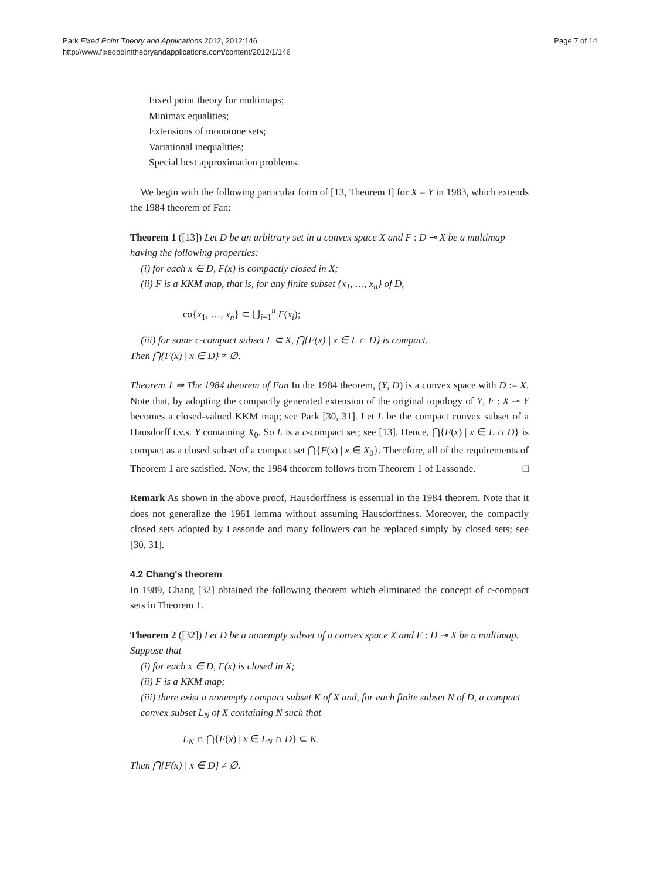Park Fixed Point Theory and Applications 2012, 2012:146
http://www.fixedpointtheoryandapplications.com/content/2012/1/146
Page 7 of 14
Fixed point theory for multimaps;
Minimax equalities;
Extensions of monotone sets;
Variational inequalities;
Special best approximation problems.
We begin with the following particular form of [13, Theorem I] for X = Y in 1983, which extends the 1984 theorem of Fan:
Theorem 1 ([13]) Let D be an arbitrary set in a convex space X and F : D ⊸ X be a multimap having the following properties:
(i) for each x ∈ D, F(x) is compactly closed in X;
(ii) F is a KKM map, that is, for any finite subset {x<sub>1</sub>, …, x<sub>n</sub>} of D,
co{x<sub>1</sub>, …, x<sub>n</sub>} ⊂ ⋃<sub>i=1</sub><sup>n</sup> F(x<sub>i</sub>);
(iii) for some c-compact subset L ⊂ X, ⋂{F(x) | x ∈ L ∩ D} is compact.
Then ⋂{F(x) | x ∈ D} ≠ ∅.
Theorem 1 ⇒ The 1984 theorem of Fan In the 1984 theorem, (Y, D) is a convex space with D := X. Note that, by adopting the compactly generated extension of the original topology of Y, F : X ⊸ Y becomes a closed-valued KKM map; see Park [30, 31]. Let L be the compact convex subset of a Hausdorff t.v.s. Y containing X<sub>0</sub>. So L is a c-compact set; see [13]. Hence, ⋂{F(x) | x ∈ L ∩ D} is compact as a closed subset of a compact set ⋂{F(x) | x ∈ X<sub>0</sub>}. Therefore, all of the requirements of Theorem 1 are satisfied. Now, the 1984 theorem follows from Theorem 1 of Lassonde. □
Remark As shown in the above proof, Hausdorffness is essential in the 1984 theorem. Note that it does not generalize the 1961 lemma without assuming Hausdorffness. Moreover, the compactly closed sets adopted by Lassonde and many followers can be replaced simply by closed sets; see [30, 31].
4.2 Chang's theorem
In 1989, Chang [32] obtained the following theorem which eliminated the concept of c-compact sets in Theorem 1.
Theorem 2 ([32]) Let D be a nonempty subset of a convex space X and F : D ⊸ X be a multimap. Suppose that
(i) for each x ∈ D, F(x) is closed in X;
(ii) F is a KKM map;
(iii) there exist a nonempty compact subset K of X and, for each finite subset N of D, a compact convex subset L<sub>N</sub> of X containing N such that
L<sub>N</sub> ∩ ⋂{F(x) | x ∈ L<sub>N</sub> ∩ D} ⊂ K.
Then ⋂{F(x) | x ∈ D} ≠ ∅.